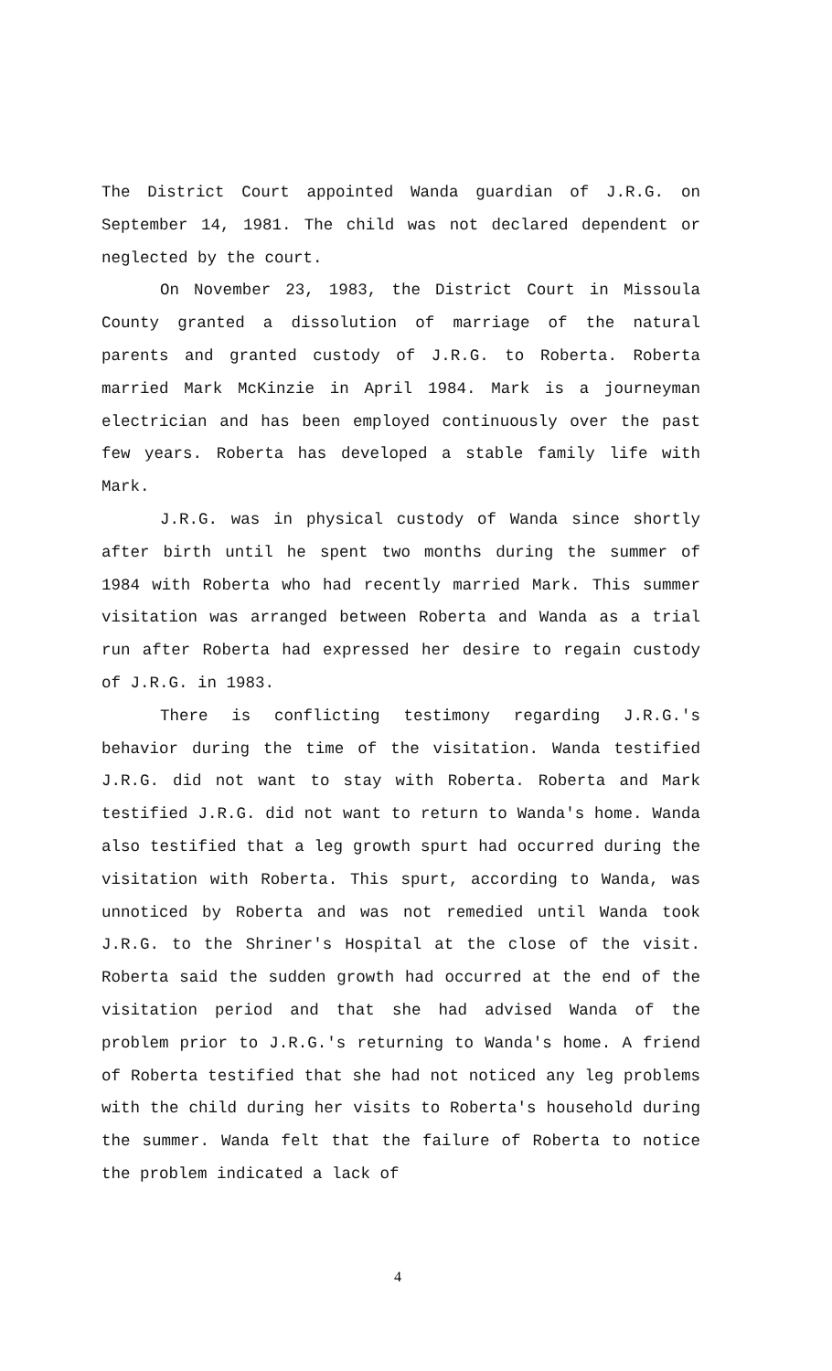The District Court appointed Wanda guardian of J.R.G. on September 14, 1981. The child was not declared dependent or neglected by the court.
On November 23, 1983, the District Court in Missoula County granted a dissolution of marriage of the natural parents and granted custody of J.R.G. to Roberta. Roberta married Mark McKinzie in April 1984. Mark is a journeyman electrician and has been employed continuously over the past few years. Roberta has developed a stable family life with Mark.
J.R.G. was in physical custody of Wanda since shortly after birth until he spent two months during the summer of 1984 with Roberta who had recently married Mark. This summer visitation was arranged between Roberta and Wanda as a trial run after Roberta had expressed her desire to regain custody of J.R.G. in 1983.
There is conflicting testimony regarding J.R.G.'s behavior during the time of the visitation. Wanda testified J.R.G. did not want to stay with Roberta. Roberta and Mark testified J.R.G. did not want to return to Wanda's home. Wanda also testified that a leg growth spurt had occurred during the visitation with Roberta. This spurt, according to Wanda, was unnoticed by Roberta and was not remedied until Wanda took J.R.G. to the Shriner's Hospital at the close of the visit. Roberta said the sudden growth had occurred at the end of the visitation period and that she had advised Wanda of the problem prior to J.R.G.'s returning to Wanda's home. A friend of Roberta testified that she had not noticed any leg problems with the child during her visits to Roberta's household during the summer. Wanda felt that the failure of Roberta to notice the problem indicated a lack of
4